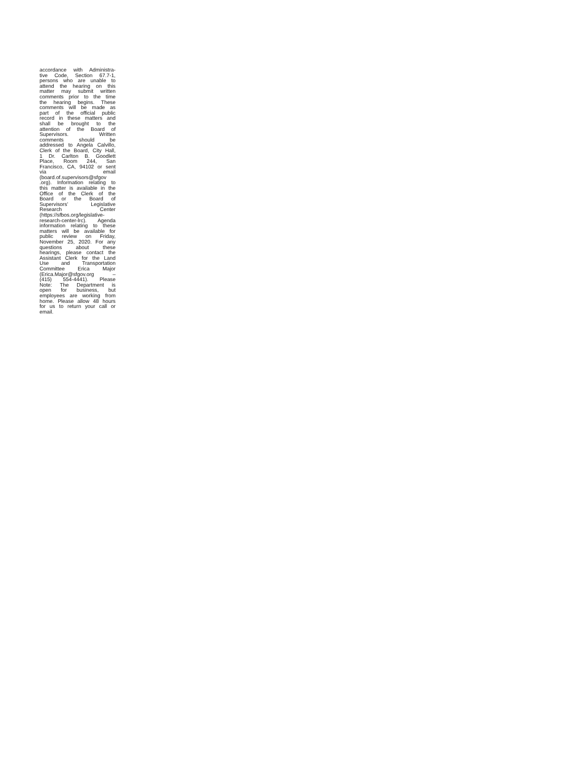accordance with Administra-
tive Code, Section 67.7-1,
persons who are unable to
attend the hearing on this
matter may submit written
comments prior to the time
the hearing begins. These
comments will be made as
part of the official public
record in these matters and
shall be brought to the
attention of the Board of
Supervisors. Written
comments should be
addressed to Angela Calvillo,
Clerk of the Board, City Hall,
1 Dr. Carlton B. Goodlett
Place, Room 244, San
Francisco, CA, 94102 or sent
via email
(board.of.supervisors@sfgov
.org). Information relating to
this matter is available in the
Office of the Clerk of the
Board or the Board of
Supervisors’ Legislative
Research Center
(https://sfbos.org/legislative-
research-center-lrc). Agenda
information relating to these
matters will be available for
public review on Friday,
November 25, 2020. For any
questions about these
hearings, please contact the
Assistant Clerk for the Land
Use and Transportation
Committee Erica Major
(Erica.Major@sfgov.org –
(415) 554-4441). Please
Note: The Department is
open for business, but
employees are working from
home. Please allow 48 hours
for us to return your call or
email.